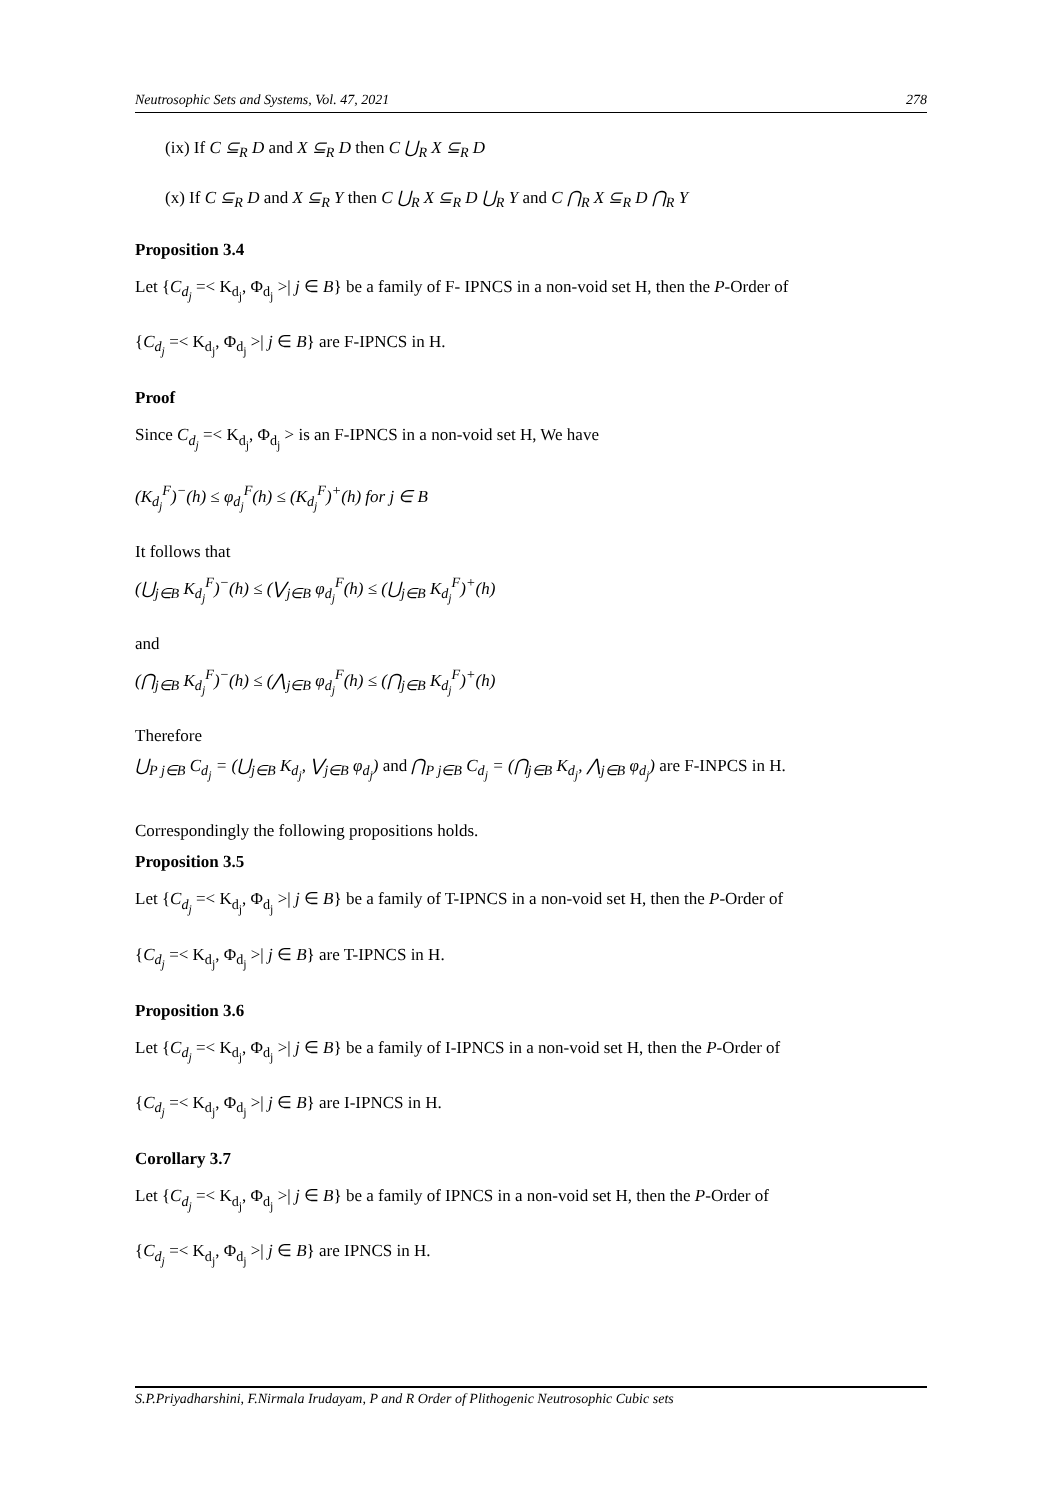Neutrosophic Sets and Systems, Vol. 47, 2021 278
(ix) If C ⊆<sub>R</sub> D and X ⊆<sub>R</sub> D then C ⋃<sub>R</sub> X ⊆<sub>R</sub> D
(x) If C ⊆<sub>R</sub> D and X ⊆<sub>R</sub> Y then C ⋃<sub>R</sub> X ⊆<sub>R</sub> D ⋃<sub>R</sub> Y and C ⋂<sub>R</sub> X ⊆<sub>R</sub> D ⋂<sub>R</sub> Y
Proposition 3.4
Let {C<sub>d<sub>j</sub></sub> =< Κ<sub>d<sub>j</sub></sub>, Φ<sub>d<sub>j</sub></sub> >| j ∈ B} be a family of F- IPNCS in a non-void set H, then the P-Order of
{C<sub>d<sub>j</sub></sub> =< Κ<sub>d<sub>j</sub></sub>, Φ<sub>d<sub>j</sub></sub> >| j ∈ B} are F-IPNCS in H.
Proof
Since C<sub>d<sub>j</sub></sub> =< Κ<sub>d<sub>j</sub></sub>, Φ<sub>d<sub>j</sub></sub> > is an F-IPNCS in a non-void set H, We have
(K<sub>d<sub>j</sub></sub><sup>F</sup>)<sup>−</sup>(h) ≤ φ<sub>d<sub>j</sub></sub><sup>F</sup>(h) ≤ (K<sub>d<sub>j</sub></sub><sup>F</sup>)<sup>+</sup>(h) for j ∈ B
It follows that
(⋃<sub>j∈B</sub> K<sub>d<sub>j</sub></sub><sup>F</sup>)<sup>−</sup>(h) ≤ (⋁<sub>j∈B</sub> φ<sub>d<sub>j</sub></sub><sup>F</sup>(h) ≤ (⋃<sub>j∈B</sub> K<sub>d<sub>j</sub></sub><sup>F</sup>)<sup>+</sup>(h)
and
(⋂<sub>j∈B</sub> K<sub>d<sub>j</sub></sub><sup>F</sup>)<sup>−</sup>(h) ≤ (⋀<sub>j∈B</sub> φ<sub>d<sub>j</sub></sub><sup>F</sup>(h) ≤ (⋂<sub>j∈B</sub> K<sub>d<sub>j</sub></sub><sup>F</sup>)<sup>+</sup>(h)
Therefore
⋃<sub>P j∈B</sub> C<sub>d<sub>j</sub></sub> = (⋃<sub>j∈B</sub> K<sub>d<sub>j</sub></sub>, ⋁<sub>j∈B</sub> φ<sub>d<sub>j</sub></sub>) and ⋂<sub>P j∈B</sub> C<sub>d<sub>j</sub></sub> = (⋂<sub>j∈B</sub> K<sub>d<sub>j</sub></sub>, ⋀<sub>j∈B</sub> φ<sub>d<sub>j</sub></sub>) are F-INPCS in H.
Correspondingly the following propositions holds.
Proposition 3.5
Let {C<sub>d<sub>j</sub></sub> =< Κ<sub>d<sub>j</sub></sub>, Φ<sub>d<sub>j</sub></sub> >| j ∈ B} be a family of T-IPNCS in a non-void set H, then the P-Order of
{C<sub>d<sub>j</sub></sub> =< Κ<sub>d<sub>j</sub></sub>, Φ<sub>d<sub>j</sub></sub> >| j ∈ B} are T-IPNCS in H.
Proposition 3.6
Let {C<sub>d<sub>j</sub></sub> =< Κ<sub>d<sub>j</sub></sub>, Φ<sub>d<sub>j</sub></sub> >| j ∈ B} be a family of I-IPNCS in a non-void set H, then the P-Order of
{C<sub>d<sub>j</sub></sub> =< Κ<sub>d<sub>j</sub></sub>, Φ<sub>d<sub>j</sub></sub> >| j ∈ B} are I-IPNCS in H.
Corollary 3.7
Let {C<sub>d<sub>j</sub></sub> =< Κ<sub>d<sub>j</sub></sub>, Φ<sub>d<sub>j</sub></sub> >| j ∈ B} be a family of IPNCS in a non-void set H, then the P-Order of
{C<sub>d<sub>j</sub></sub> =< Κ<sub>d<sub>j</sub></sub>, Φ<sub>d<sub>j</sub></sub> >| j ∈ B} are IPNCS in H.
S.P.Priyadharshini, F.Nirmala Irudayam, P and R Order of Plithogenic Neutrosophic Cubic sets